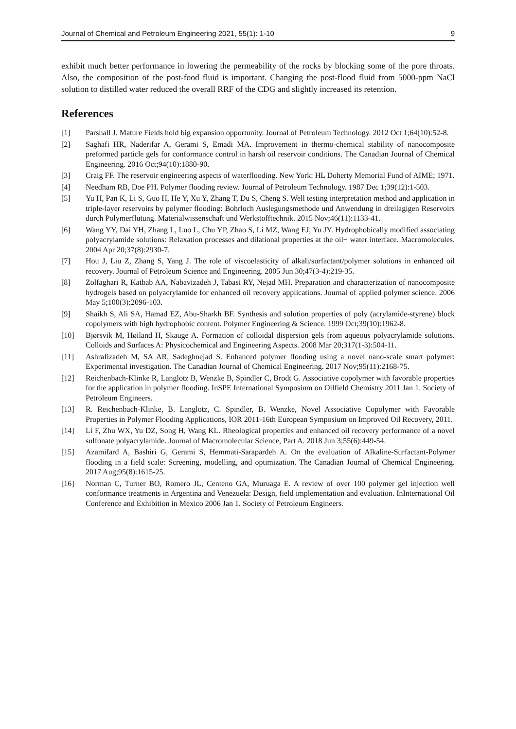Journal of Chemical and Petroleum Engineering 2021, 55(1): 1-10 9
exhibit much better performance in lowering the permeability of the rocks by blocking some of the pore throats. Also, the composition of the post-food fluid is important. Changing the post-flood fluid from 5000-ppm NaCl solution to distilled water reduced the overall RRF of the CDG and slightly increased its retention.
References
[1] Parshall J. Mature Fields hold big expansion opportunity. Journal of Petroleum Technology. 2012 Oct 1;64(10):52-8.
[2] Saghafi HR, Naderifar A, Gerami S, Emadi MA. Improvement in thermo-chemical stability of nanocomposite preformed particle gels for conformance control in harsh oil reservoir conditions. The Canadian Journal of Chemical Engineering. 2016 Oct;94(10):1880-90.
[3] Craig FF. The reservoir engineering aspects of waterflooding. New York: HL Doherty Memorial Fund of AIME; 1971.
[4] Needham RB, Doe PH. Polymer flooding review. Journal of Petroleum Technology. 1987 Dec 1;39(12):1-503.
[5] Yu H, Pan K, Li S, Guo H, He Y, Xu Y, Zhang T, Du S, Cheng S. Well testing interpretation method and application in triple-layer reservoirs by polymer flooding: Bohrloch Auslegungsmethode und Anwendung in dreilagigen Reservoirs durch Polymerflutung. Materialwissenschaft und Werkstofftechnik. 2015 Nov;46(11):1133-41.
[6] Wang YY, Dai YH, Zhang L, Luo L, Chu YP, Zhao S, Li MZ, Wang EJ, Yu JY. Hydrophobically modified associating polyacrylamide solutions: Relaxation processes and dilational properties at the oil− water interface. Macromolecules. 2004 Apr 20;37(8):2930-7.
[7] Hou J, Liu Z, Zhang S, Yang J. The role of viscoelasticity of alkali/surfactant/polymer solutions in enhanced oil recovery. Journal of Petroleum Science and Engineering. 2005 Jun 30;47(3-4):219-35.
[8] Zolfaghari R, Katbab AA, Nabavizadeh J, Tabasi RY, Nejad MH. Preparation and characterization of nanocomposite hydrogels based on polyacrylamide for enhanced oil recovery applications. Journal of applied polymer science. 2006 May 5;100(3):2096-103.
[9] Shaikh S, Ali SA, Hamad EZ, Abu‐Sharkh BF. Synthesis and solution properties of poly (acrylamide‐styrene) block copolymers with high hydrophobic content. Polymer Engineering & Science. 1999 Oct;39(10):1962-8.
[10] Bjørsvik M, Høiland H, Skauge A. Formation of colloidal dispersion gels from aqueous polyacrylamide solutions. Colloids and Surfaces A: Physicochemical and Engineering Aspects. 2008 Mar 20;317(1-3):504-11.
[11] Ashrafizadeh M, SA AR, Sadeghnejad S. Enhanced polymer flooding using a novel nano‐scale smart polymer: Experimental investigation. The Canadian Journal of Chemical Engineering. 2017 Nov;95(11):2168-75.
[12] Reichenbach-Klinke R, Langlotz B, Wenzke B, Spindler C, Brodt G. Associative copolymer with favorable properties for the application in polymer flooding. InSPE International Symposium on Oilfield Chemistry 2011 Jan 1. Society of Petroleum Engineers.
[13] R. Reichenbach-Klinke, B. Langlotz, C. Spindler, B. Wenzke, Novel Associative Copolymer with Favorable Properties in Polymer Flooding Applications, IOR 2011-16th European Symposium on Improved Oil Recovery, 2011.
[14] Li F, Zhu WX, Yu DZ, Song H, Wang KL. Rheological properties and enhanced oil recovery performance of a novel sulfonate polyacrylamide. Journal of Macromolecular Science, Part A. 2018 Jun 3;55(6):449-54.
[15] Azamifard A, Bashiri G, Gerami S, Hemmati‐Sarapardeh A. On the evaluation of Alkaline‐Surfactant‐Polymer flooding in a field scale: Screening, modelling, and optimization. The Canadian Journal of Chemical Engineering. 2017 Aug;95(8):1615-25.
[16] Norman C, Turner BO, Romero JL, Centeno GA, Muruaga E. A review of over 100 polymer gel injection well conformance treatments in Argentina and Venezuela: Design, field implementation and evaluation. InInternational Oil Conference and Exhibition in Mexico 2006 Jan 1. Society of Petroleum Engineers.